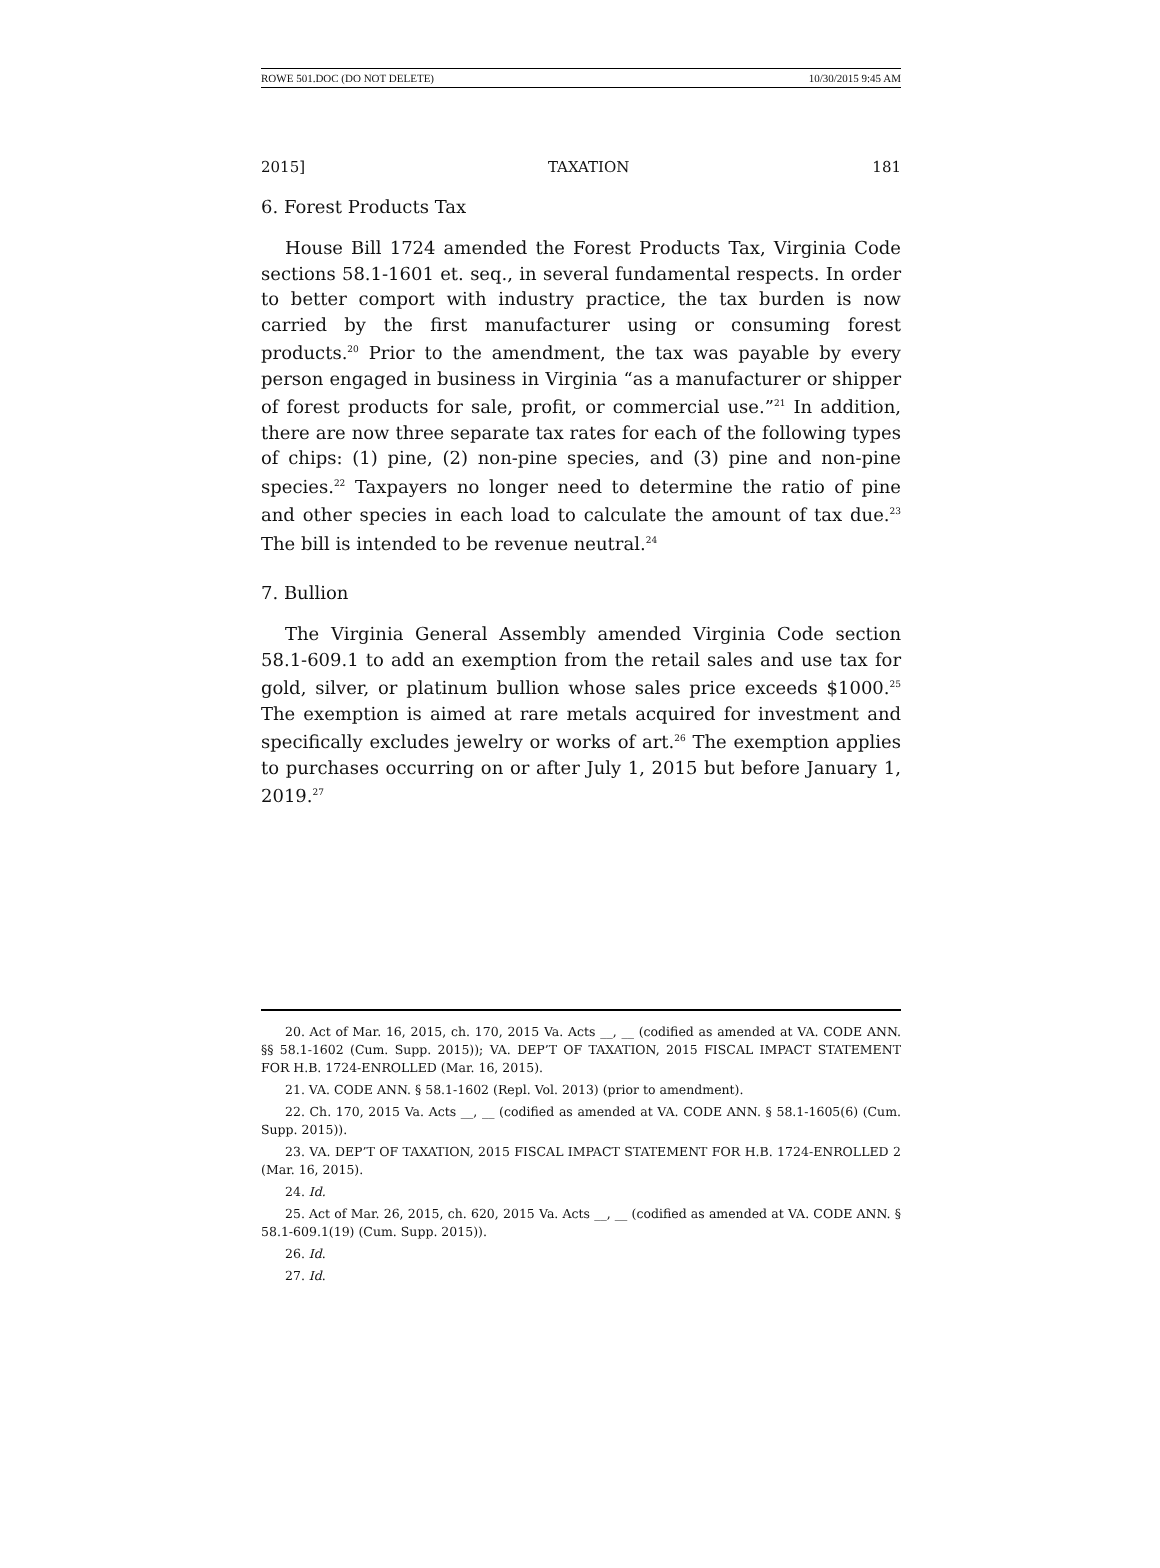ROWE 501.DOC (DO NOT DELETE) 10/30/2015 9:45 AM
2015] TAXATION 181
6. Forest Products Tax
House Bill 1724 amended the Forest Products Tax, Virginia Code sections 58.1-1601 et. seq., in several fundamental respects. In order to better comport with industry practice, the tax burden is now carried by the first manufacturer using or consuming forest products.<sup>20</sup> Prior to the amendment, the tax was payable by every person engaged in business in Virginia “as a manufacturer or shipper of forest products for sale, profit, or commercial use.”<sup>21</sup> In addition, there are now three separate tax rates for each of the following types of chips: (1) pine, (2) non-pine species, and (3) pine and non-pine species.<sup>22</sup> Taxpayers no longer need to determine the ratio of pine and other species in each load to calculate the amount of tax due.<sup>23</sup> The bill is intended to be revenue neutral.<sup>24</sup>
7. Bullion
The Virginia General Assembly amended Virginia Code section 58.1-609.1 to add an exemption from the retail sales and use tax for gold, silver, or platinum bullion whose sales price exceeds $1000.<sup>25</sup> The exemption is aimed at rare metals acquired for investment and specifically excludes jewelry or works of art.<sup>26</sup> The exemption applies to purchases occurring on or after July 1, 2015 but before January 1, 2019.<sup>27</sup>
20. Act of Mar. 16, 2015, ch. 170, 2015 Va. Acts __, __ (codified as amended at VA. CODE ANN. §§ 58.1-1602 (Cum. Supp. 2015)); VA. DEP’T OF TAXATION, 2015 FISCAL IMPACT STATEMENT FOR H.B. 1724-ENROLLED (Mar. 16, 2015).
21. VA. CODE ANN. § 58.1-1602 (Repl. Vol. 2013) (prior to amendment).
22. Ch. 170, 2015 Va. Acts __, __ (codified as amended at VA. CODE ANN. § 58.1-1605(6) (Cum. Supp. 2015)).
23. VA. DEP’T OF TAXATION, 2015 FISCAL IMPACT STATEMENT FOR H.B. 1724-ENROLLED 2 (Mar. 16, 2015).
24. Id.
25. Act of Mar. 26, 2015, ch. 620, 2015 Va. Acts __, __ (codified as amended at VA. CODE ANN. § 58.1-609.1(19) (Cum. Supp. 2015)).
26. Id.
27. Id.